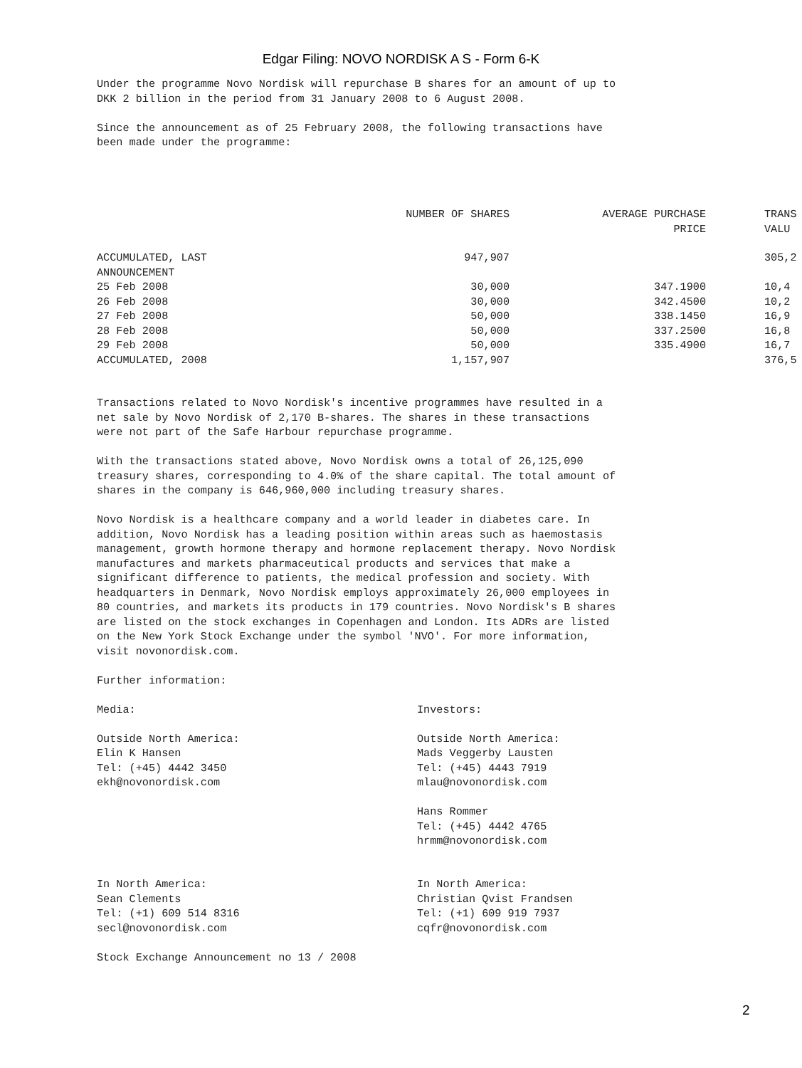Edgar Filing: NOVO NORDISK A S - Form 6-K
Under the programme Novo Nordisk will repurchase B shares for an amount of up to DKK 2 billion in the period from 31 January 2008 to 6 August 2008.
Since the announcement as of 25 February 2008, the following transactions have been made under the programme:
| | NUMBER OF SHARES | AVERAGE PURCHASE PRICE | TRANS VALU |
| --- | --- | --- | --- |
| ACCUMULATED, LAST ANNOUNCEMENT | 947,907 | | 305,2 |
| 25 Feb 2008 | 30,000 | 347.1900 | 10,4 |
| 26 Feb 2008 | 30,000 | 342.4500 | 10,2 |
| 27 Feb 2008 | 50,000 | 338.1450 | 16,9 |
| 28 Feb 2008 | 50,000 | 337.2500 | 16,8 |
| 29 Feb 2008 | 50,000 | 335.4900 | 16,7 |
| ACCUMULATED, 2008 | 1,157,907 | | 376,5 |
Transactions related to Novo Nordisk's incentive programmes have resulted in a net sale by Novo Nordisk of 2,170 B-shares. The shares in these transactions were not part of the Safe Harbour repurchase programme.
With the transactions stated above, Novo Nordisk owns a total of 26,125,090 treasury shares, corresponding to 4.0% of the share capital. The total amount of shares in the company is 646,960,000 including treasury shares.
Novo Nordisk is a healthcare company and a world leader in diabetes care. In addition, Novo Nordisk has a leading position within areas such as haemostasis management, growth hormone therapy and hormone replacement therapy. Novo Nordisk manufactures and markets pharmaceutical products and services that make a significant difference to patients, the medical profession and society. With headquarters in Denmark, Novo Nordisk employs approximately 26,000 employees in 80 countries, and markets its products in 179 countries. Novo Nordisk's B shares are listed on the stock exchanges in Copenhagen and London. Its ADRs are listed on the New York Stock Exchange under the symbol 'NVO'. For more information, visit novonordisk.com.
Further information:
Media:
Outside North America: Elin K Hansen Tel: (+45) 4442 3450 ekh@novonordisk.com
Investors:
Outside North America: Mads Veggerby Lausten Tel: (+45) 4443 7919 mlau@novonordisk.com
Hans Rommer Tel: (+45) 4442 4765 hrmm@novonordisk.com
In North America: Sean Clements Tel: (+1) 609 514 8316 secl@novonordisk.com
In North America: Christian Qvist Frandsen Tel: (+1) 609 919 7937 cqfr@novonordisk.com
Stock Exchange Announcement no 13 / 2008
2